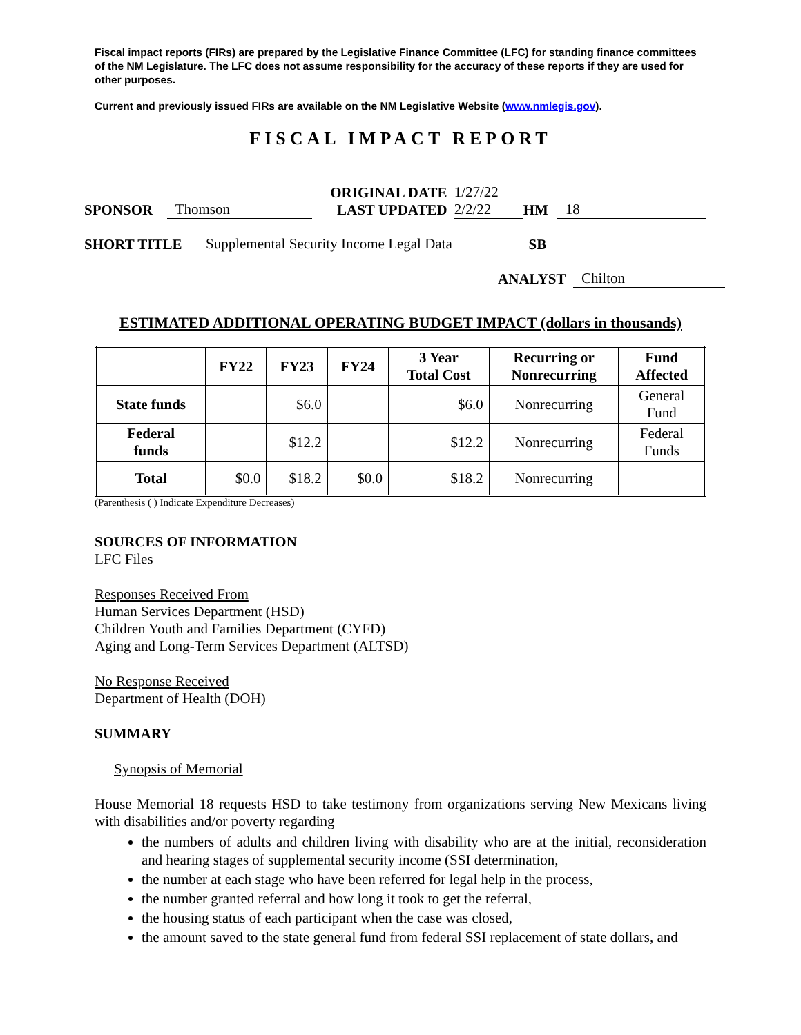Fiscal impact reports (FIRs) are prepared by the Legislative Finance Committee (LFC) for standing finance committees of the NM Legislature. The LFC does not assume responsibility for the accuracy of these reports if they are used for other purposes.
Current and previously issued FIRs are available on the NM Legislative Website (www.nmlegis.gov).
FISCAL IMPACT REPORT
SPONSOR Thomson ORIGINAL DATE
LAST UPDATED 1/27/22
2/2/22 HM 18
SHORT TITLE Supplemental Security Income Legal Data SB
ANALYST Chilton
ESTIMATED ADDITIONAL OPERATING BUDGET IMPACT (dollars in thousands)
| | FY22 | FY23 | FY24 | 3 Year Total Cost | Recurring or Nonrecurring | Fund Affected |
| --- | --- | --- | --- | --- | --- | --- |
| State funds | | $6.0 | | $6.0 | Nonrecurring | General Fund |
| Federal funds | | $12.2 | | $12.2 | Nonrecurring | Federal Funds |
| Total | $0.0 | $18.2 | $0.0 | $18.2 | Nonrecurring | |
(Parenthesis ( ) Indicate Expenditure Decreases)
SOURCES OF INFORMATION
LFC Files
Responses Received From
Human Services Department (HSD)
Children Youth and Families Department (CYFD)
Aging and Long-Term Services Department (ALTSD)
No Response Received
Department of Health (DOH)
SUMMARY
Synopsis of Memorial
House Memorial 18 requests HSD to take testimony from organizations serving New Mexicans living with disabilities and/or poverty regarding
the numbers of adults and children living with disability who are at the initial, reconsideration and hearing stages of supplemental security income (SSI determination,
the number at each stage who have been referred for legal help in the process,
the number granted referral and how long it took to get the referral,
the housing status of each participant when the case was closed,
the amount saved to the state general fund from federal SSI replacement of state dollars, and